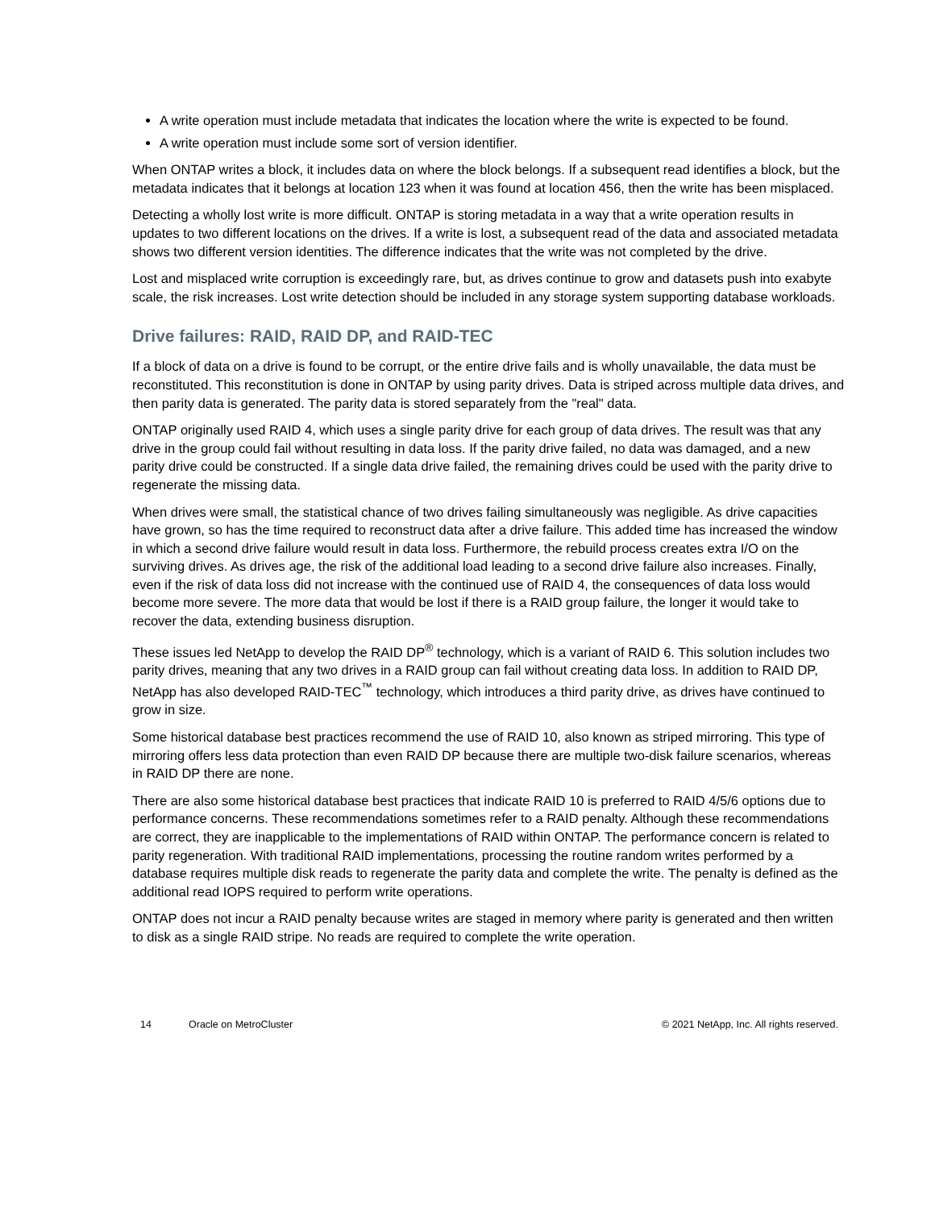A write operation must include metadata that indicates the location where the write is expected to be found.
A write operation must include some sort of version identifier.
When ONTAP writes a block, it includes data on where the block belongs. If a subsequent read identifies a block, but the metadata indicates that it belongs at location 123 when it was found at location 456, then the write has been misplaced.
Detecting a wholly lost write is more difficult. ONTAP is storing metadata in a way that a write operation results in updates to two different locations on the drives. If a write is lost, a subsequent read of the data and associated metadata shows two different version identities. The difference indicates that the write was not completed by the drive.
Lost and misplaced write corruption is exceedingly rare, but, as drives continue to grow and datasets push into exabyte scale, the risk increases. Lost write detection should be included in any storage system supporting database workloads.
Drive failures: RAID, RAID DP, and RAID-TEC
If a block of data on a drive is found to be corrupt, or the entire drive fails and is wholly unavailable, the data must be reconstituted. This reconstitution is done in ONTAP by using parity drives. Data is striped across multiple data drives, and then parity data is generated. The parity data is stored separately from the "real" data.
ONTAP originally used RAID 4, which uses a single parity drive for each group of data drives. The result was that any drive in the group could fail without resulting in data loss. If the parity drive failed, no data was damaged, and a new parity drive could be constructed. If a single data drive failed, the remaining drives could be used with the parity drive to regenerate the missing data.
When drives were small, the statistical chance of two drives failing simultaneously was negligible. As drive capacities have grown, so has the time required to reconstruct data after a drive failure. This added time has increased the window in which a second drive failure would result in data loss. Furthermore, the rebuild process creates extra I/O on the surviving drives. As drives age, the risk of the additional load leading to a second drive failure also increases. Finally, even if the risk of data loss did not increase with the continued use of RAID 4, the consequences of data loss would become more severe. The more data that would be lost if there is a RAID group failure, the longer it would take to recover the data, extending business disruption.
These issues led NetApp to develop the RAID DP<sup>®</sup> technology, which is a variant of RAID 6. This solution includes two parity drives, meaning that any two drives in a RAID group can fail without creating data loss. In addition to RAID DP, NetApp has also developed RAID-TEC<sup>™</sup> technology, which introduces a third parity drive, as drives have continued to grow in size.
Some historical database best practices recommend the use of RAID 10, also known as striped mirroring. This type of mirroring offers less data protection than even RAID DP because there are multiple two-disk failure scenarios, whereas in RAID DP there are none.
There are also some historical database best practices that indicate RAID 10 is preferred to RAID 4/5/6 options due to performance concerns. These recommendations sometimes refer to a RAID penalty. Although these recommendations are correct, they are inapplicable to the implementations of RAID within ONTAP. The performance concern is related to parity regeneration. With traditional RAID implementations, processing the routine random writes performed by a database requires multiple disk reads to regenerate the parity data and complete the write. The penalty is defined as the additional read IOPS required to perform write operations.
ONTAP does not incur a RAID penalty because writes are staged in memory where parity is generated and then written to disk as a single RAID stripe. No reads are required to complete the write operation.
14 Oracle on MetroCluster © 2021 NetApp, Inc. All rights reserved.